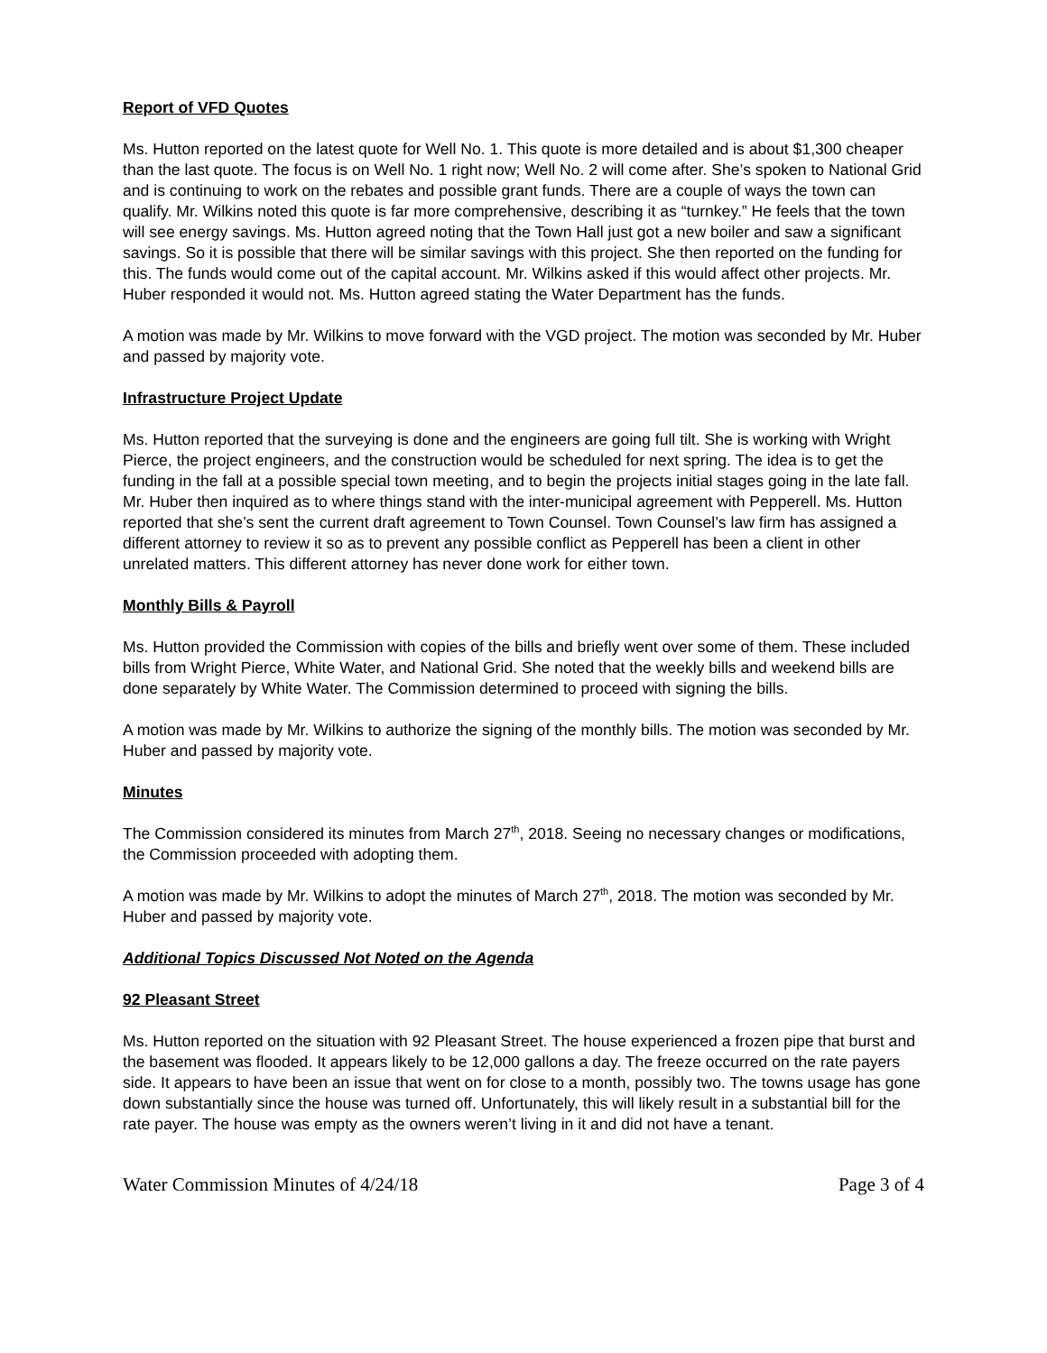Report of VFD Quotes
Ms. Hutton reported on the latest quote for Well No. 1. This quote is more detailed and is about $1,300 cheaper than the last quote. The focus is on Well No. 1 right now; Well No. 2 will come after. She’s spoken to National Grid and is continuing to work on the rebates and possible grant funds. There are a couple of ways the town can qualify. Mr. Wilkins noted this quote is far more comprehensive, describing it as “turnkey.” He feels that the town will see energy savings. Ms. Hutton agreed noting that the Town Hall just got a new boiler and saw a significant savings. So it is possible that there will be similar savings with this project. She then reported on the funding for this. The funds would come out of the capital account. Mr. Wilkins asked if this would affect other projects. Mr. Huber responded it would not. Ms. Hutton agreed stating the Water Department has the funds.
A motion was made by Mr. Wilkins to move forward with the VGD project. The motion was seconded by Mr. Huber and passed by majority vote.
Infrastructure Project Update
Ms. Hutton reported that the surveying is done and the engineers are going full tilt. She is working with Wright Pierce, the project engineers, and the construction would be scheduled for next spring. The idea is to get the funding in the fall at a possible special town meeting, and to begin the projects initial stages going in the late fall. Mr. Huber then inquired as to where things stand with the inter-municipal agreement with Pepperell. Ms. Hutton reported that she’s sent the current draft agreement to Town Counsel. Town Counsel’s law firm has assigned a different attorney to review it so as to prevent any possible conflict as Pepperell has been a client in other unrelated matters. This different attorney has never done work for either town.
Monthly Bills & Payroll
Ms. Hutton provided the Commission with copies of the bills and briefly went over some of them. These included bills from Wright Pierce, White Water, and National Grid. She noted that the weekly bills and weekend bills are done separately by White Water. The Commission determined to proceed with signing the bills.
A motion was made by Mr. Wilkins to authorize the signing of the monthly bills. The motion was seconded by Mr. Huber and passed by majority vote.
Minutes
The Commission considered its minutes from March 27<sup>th</sup>, 2018. Seeing no necessary changes or modifications, the Commission proceeded with adopting them.
A motion was made by Mr. Wilkins to adopt the minutes of March 27<sup>th</sup>, 2018. The motion was seconded by Mr. Huber and passed by majority vote.
Additional Topics Discussed Not Noted on the Agenda
92 Pleasant Street
Ms. Hutton reported on the situation with 92 Pleasant Street. The house experienced a frozen pipe that burst and the basement was flooded. It appears likely to be 12,000 gallons a day. The freeze occurred on the rate payers side. It appears to have been an issue that went on for close to a month, possibly two. The towns usage has gone down substantially since the house was turned off. Unfortunately, this will likely result in a substantial bill for the rate payer. The house was empty as the owners weren’t living in it and did not have a tenant.
Water Commission Minutes of 4/24/18 Page 3 of 4